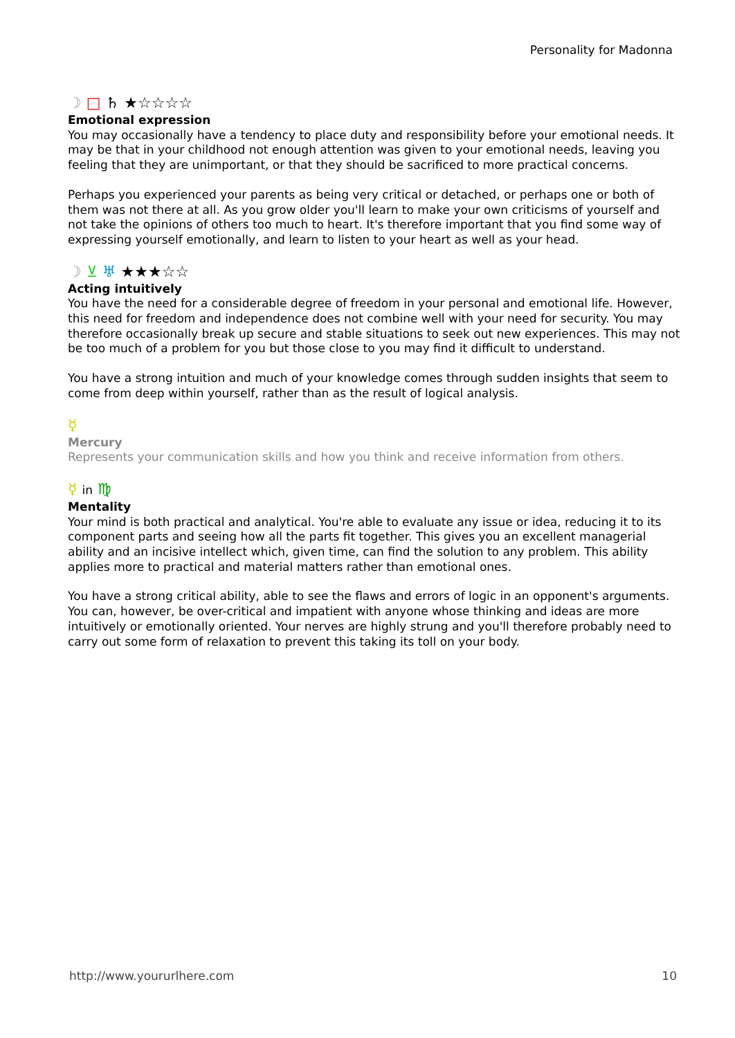Personality for Madonna
☽ □ ♄ ★☆☆☆☆
Emotional expression
You may occasionally have a tendency to place duty and responsibility before your emotional needs. It may be that in your childhood not enough attention was given to your emotional needs, leaving you feeling that they are unimportant, or that they should be sacrificed to more practical concerns.
Perhaps you experienced your parents as being very critical or detached, or perhaps one or both of them was not there at all. As you grow older you'll learn to make your own criticisms of yourself and not take the opinions of others too much to heart. It's therefore important that you find some way of expressing yourself emotionally, and learn to listen to your heart as well as your head.
☽ ⊻ ♅ ★★★☆☆
Acting intuitively
You have the need for a considerable degree of freedom in your personal and emotional life. However, this need for freedom and independence does not combine well with your need for security. You may therefore occasionally break up secure and stable situations to seek out new experiences. This may not be too much of a problem for you but those close to you may find it difficult to understand.
You have a strong intuition and much of your knowledge comes through sudden insights that seem to come from deep within yourself, rather than as the result of logical analysis.
☿
Mercury
Represents your communication skills and how you think and receive information from others.
☿ in ♍
Mentality
Your mind is both practical and analytical. You're able to evaluate any issue or idea, reducing it to its component parts and seeing how all the parts fit together. This gives you an excellent managerial ability and an incisive intellect which, given time, can find the solution to any problem. This ability applies more to practical and material matters rather than emotional ones.
You have a strong critical ability, able to see the flaws and errors of logic in an opponent's arguments. You can, however, be over-critical and impatient with anyone whose thinking and ideas are more intuitively or emotionally oriented. Your nerves are highly strung and you'll therefore probably need to carry out some form of relaxation to prevent this taking its toll on your body.
http://www.yoururlhere.com 10